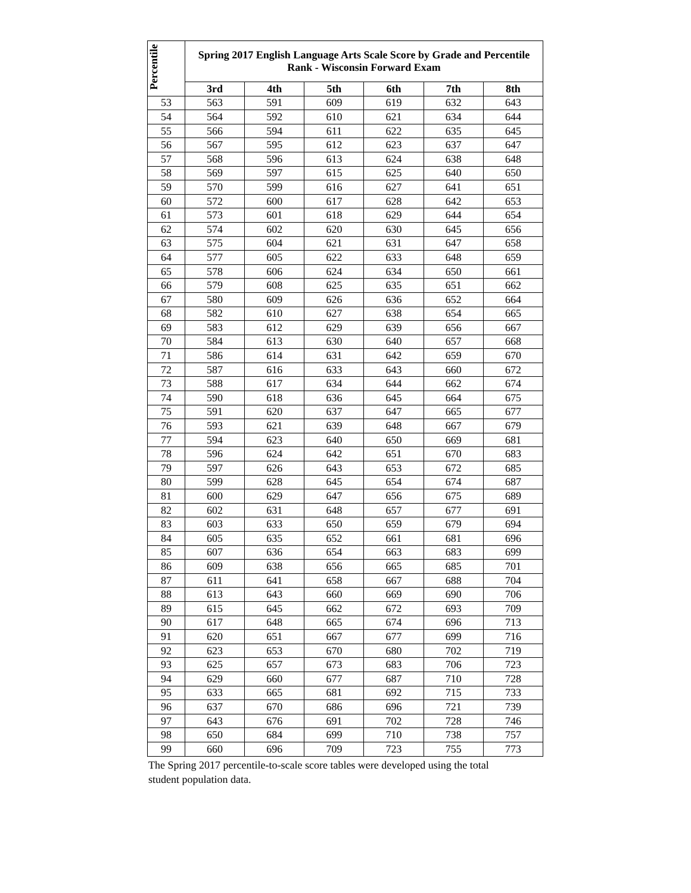| Percentile | Spring 2017 English Language Arts Scale Score by Grade and Percentile Rank - Wisconsin Forward Exam | | | | | |
| --- | --- | --- | --- | --- | --- | --- |
| | 3rd | 4th | 5th | 6th | 7th | 8th |
| 53 | 563 | 591 | 609 | 619 | 632 | 643 |
| 54 | 564 | 592 | 610 | 621 | 634 | 644 |
| 55 | 566 | 594 | 611 | 622 | 635 | 645 |
| 56 | 567 | 595 | 612 | 623 | 637 | 647 |
| 57 | 568 | 596 | 613 | 624 | 638 | 648 |
| 58 | 569 | 597 | 615 | 625 | 640 | 650 |
| 59 | 570 | 599 | 616 | 627 | 641 | 651 |
| 60 | 572 | 600 | 617 | 628 | 642 | 653 |
| 61 | 573 | 601 | 618 | 629 | 644 | 654 |
| 62 | 574 | 602 | 620 | 630 | 645 | 656 |
| 63 | 575 | 604 | 621 | 631 | 647 | 658 |
| 64 | 577 | 605 | 622 | 633 | 648 | 659 |
| 65 | 578 | 606 | 624 | 634 | 650 | 661 |
| 66 | 579 | 608 | 625 | 635 | 651 | 662 |
| 67 | 580 | 609 | 626 | 636 | 652 | 664 |
| 68 | 582 | 610 | 627 | 638 | 654 | 665 |
| 69 | 583 | 612 | 629 | 639 | 656 | 667 |
| 70 | 584 | 613 | 630 | 640 | 657 | 668 |
| 71 | 586 | 614 | 631 | 642 | 659 | 670 |
| 72 | 587 | 616 | 633 | 643 | 660 | 672 |
| 73 | 588 | 617 | 634 | 644 | 662 | 674 |
| 74 | 590 | 618 | 636 | 645 | 664 | 675 |
| 75 | 591 | 620 | 637 | 647 | 665 | 677 |
| 76 | 593 | 621 | 639 | 648 | 667 | 679 |
| 77 | 594 | 623 | 640 | 650 | 669 | 681 |
| 78 | 596 | 624 | 642 | 651 | 670 | 683 |
| 79 | 597 | 626 | 643 | 653 | 672 | 685 |
| 80 | 599 | 628 | 645 | 654 | 674 | 687 |
| 81 | 600 | 629 | 647 | 656 | 675 | 689 |
| 82 | 602 | 631 | 648 | 657 | 677 | 691 |
| 83 | 603 | 633 | 650 | 659 | 679 | 694 |
| 84 | 605 | 635 | 652 | 661 | 681 | 696 |
| 85 | 607 | 636 | 654 | 663 | 683 | 699 |
| 86 | 609 | 638 | 656 | 665 | 685 | 701 |
| 87 | 611 | 641 | 658 | 667 | 688 | 704 |
| 88 | 613 | 643 | 660 | 669 | 690 | 706 |
| 89 | 615 | 645 | 662 | 672 | 693 | 709 |
| 90 | 617 | 648 | 665 | 674 | 696 | 713 |
| 91 | 620 | 651 | 667 | 677 | 699 | 716 |
| 92 | 623 | 653 | 670 | 680 | 702 | 719 |
| 93 | 625 | 657 | 673 | 683 | 706 | 723 |
| 94 | 629 | 660 | 677 | 687 | 710 | 728 |
| 95 | 633 | 665 | 681 | 692 | 715 | 733 |
| 96 | 637 | 670 | 686 | 696 | 721 | 739 |
| 97 | 643 | 676 | 691 | 702 | 728 | 746 |
| 98 | 650 | 684 | 699 | 710 | 738 | 757 |
| 99 | 660 | 696 | 709 | 723 | 755 | 773 |
The Spring 2017 percentile-to-scale score tables were developed using the total student population data.